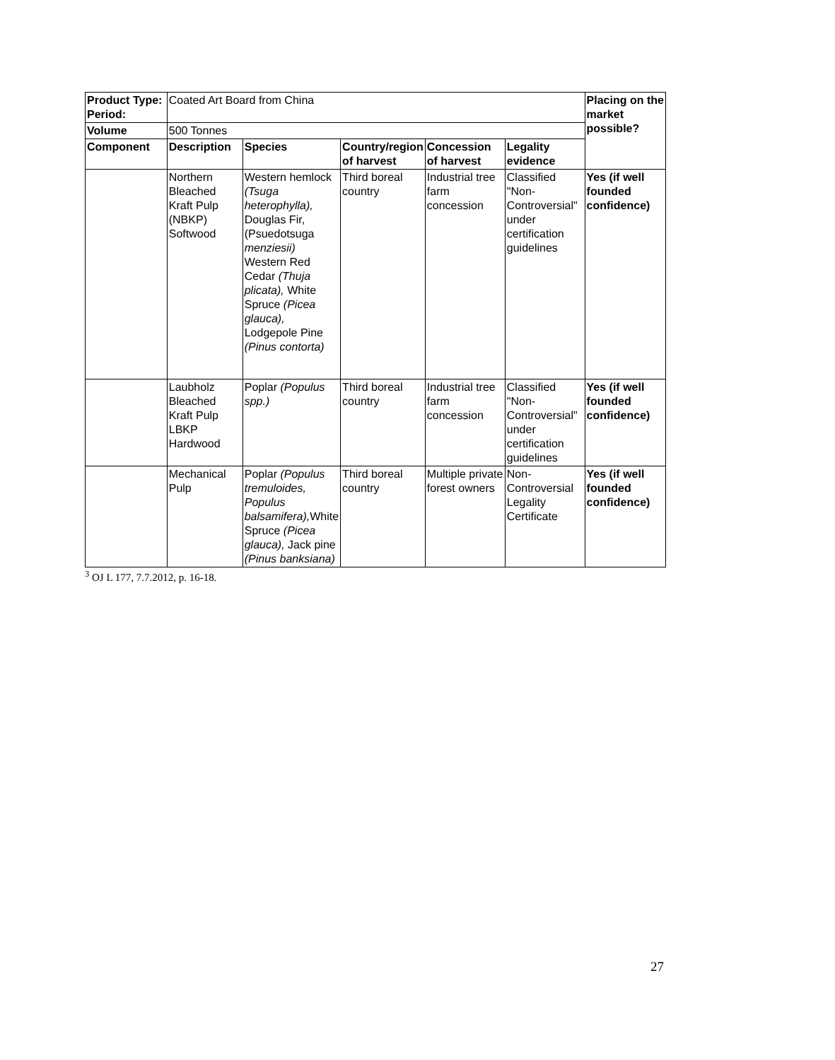| Product Type: Period: | Coated Art Board from China | | | | | Placing on the market possible? |
| Volume | 500 Tonnes | | | | | |
| Component | Description | Species | Country/region of harvest | Concession of harvest | Legality evidence | |
| | Northern Bleached Kraft Pulp (NBKP) Softwood | Western hemlock (Tsuga heterophylla), Douglas Fir,(Psuedotsuga menziesii) Western Red Cedar (Thuja plicata), White Spruce (Picea glauca), Lodgepole Pine (Pinus contorta) | Third boreal country | Industrial tree farm concession | Classified "Non-Controversial" under certification guidelines | Yes (if well founded confidence) |
| | Laubholz Bleached Kraft Pulp LBKP Hardwood | Poplar (Populus spp.) | Third boreal country | Industrial tree farm concession | Classified "Non-Controversial" under certification guidelines | Yes (if well founded confidence) |
| | Mechanical Pulp | Poplar (Populus tremuloides, Populus balsamifera), White Spruce (Picea glauca), Jack pine (Pinus banksiana) | Third boreal country | Multiple private forest owners | Non-Controversial Legality Certificate | Yes (if well founded confidence) |
<sup>3</sup> OJ L 177, 7.7.2012, p. 16-18.
27